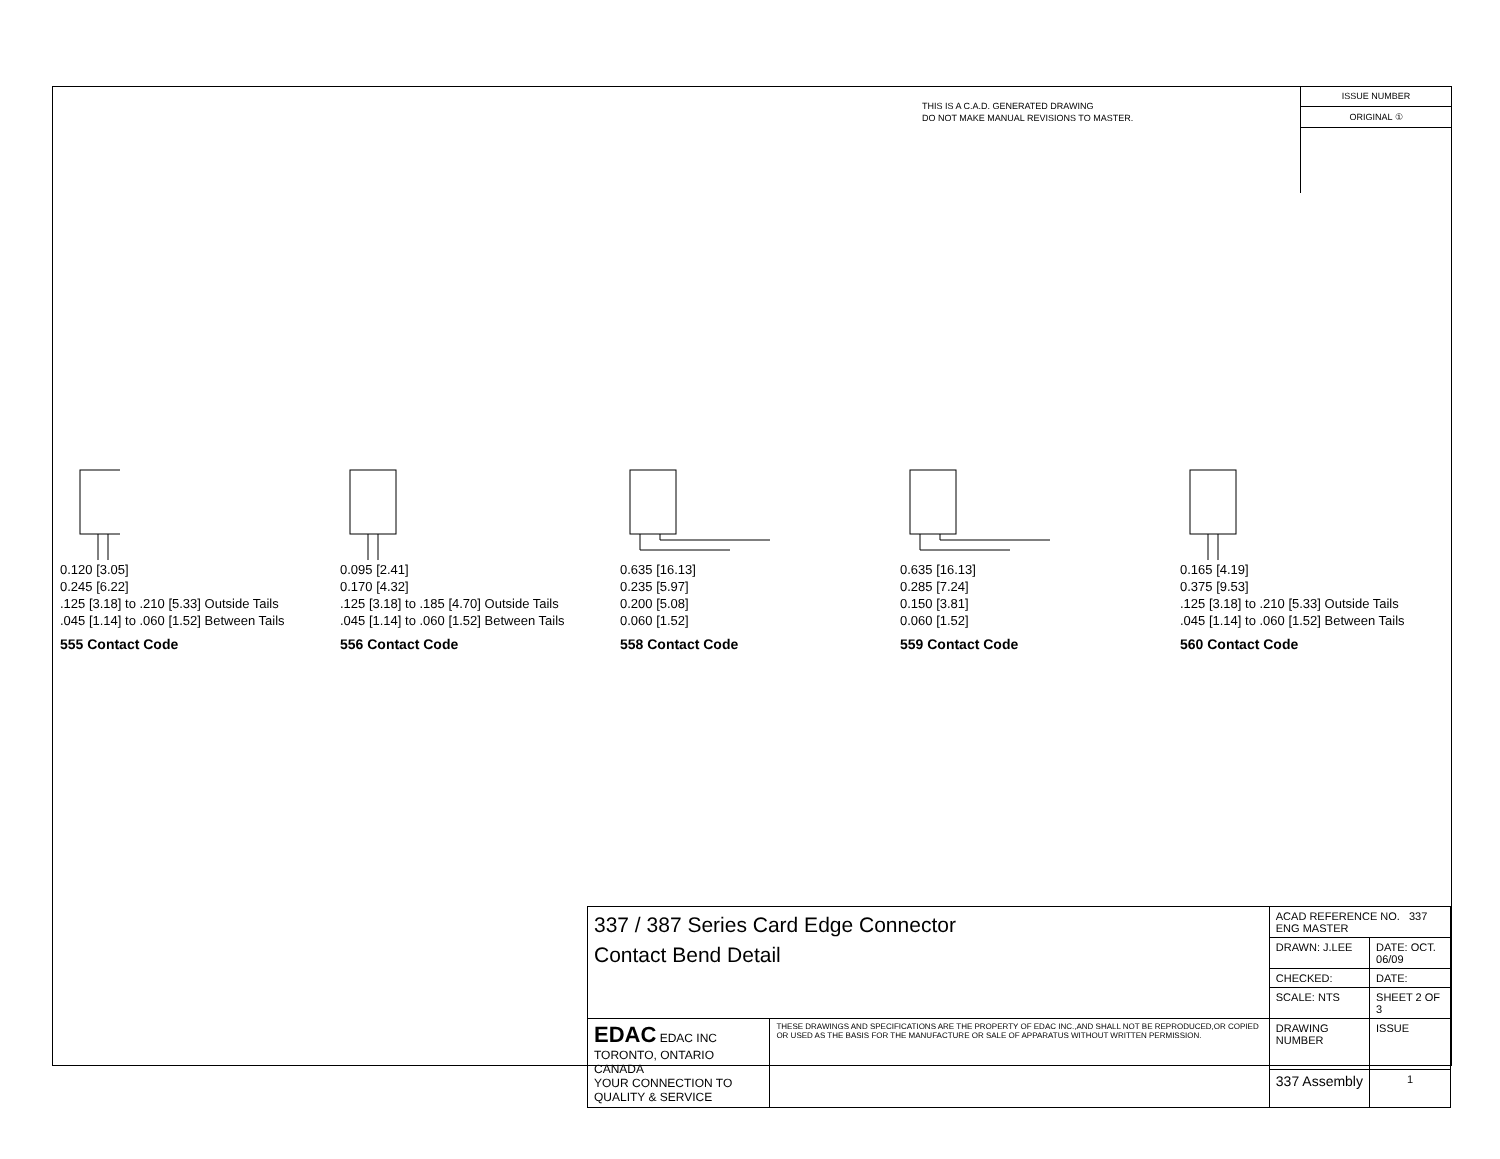THIS IS A C.A.D. GENERATED DRAWING
DO NOT MAKE MANUAL REVISIONS TO MASTER.
ISSUE NUMBER
ORIGINAL ①
0.120 [3.05]
0.245 [6.22]
.125 [3.18] to .210 [5.33] Outside Tails
.045 [1.14] to .060 [1.52] Between Tails
555 Contact Code
0.095 [2.41]
0.170 [4.32]
.125 [3.18] to .185 [4.70] Outside Tails
.045 [1.14] to .060 [1.52] Between Tails
556 Contact Code
0.635 [16.13]
0.235 [5.97]
0.200 [5.08]
0.060 [1.52]
558 Contact Code
0.635 [16.13]
0.285 [7.24]
0.150 [3.81]
0.060 [1.52]
559 Contact Code
0.165 [4.19]
0.375 [9.53]
.125 [3.18] to .210 [5.33] Outside Tails
.045 [1.14] to .060 [1.52] Between Tails
560 Contact Code
| 337 / 387 Series Card Edge Connector Contact Bend Detail | | ACAD REFERENCE NO. 337 ENG MASTER | | |
| | | DRAWN: J.LEE | DATE: OCT. 06/09 | |
| | | CHECKED: | DATE: | |
| | | SCALE: NTS | SHEET 2 OF 3 | |
| EDAC EDAC INC TORONTO, ONTARIO CANADA YOUR CONNECTION TO QUALITY & SERVICE | THESE DRAWINGS AND SPECIFICATIONS ARE THE PROPERTY OF EDAC INC.,AND SHALL NOT BE REPRODUCED,OR COPIED OR USED AS THE BASIS FOR THE MANUFACTURE OR SALE OF APPARATUS WITHOUT WRITTEN PERMISSION. | DRAWING NUMBER | | ISSUE |
| | | 337 Assembly | | 1 |